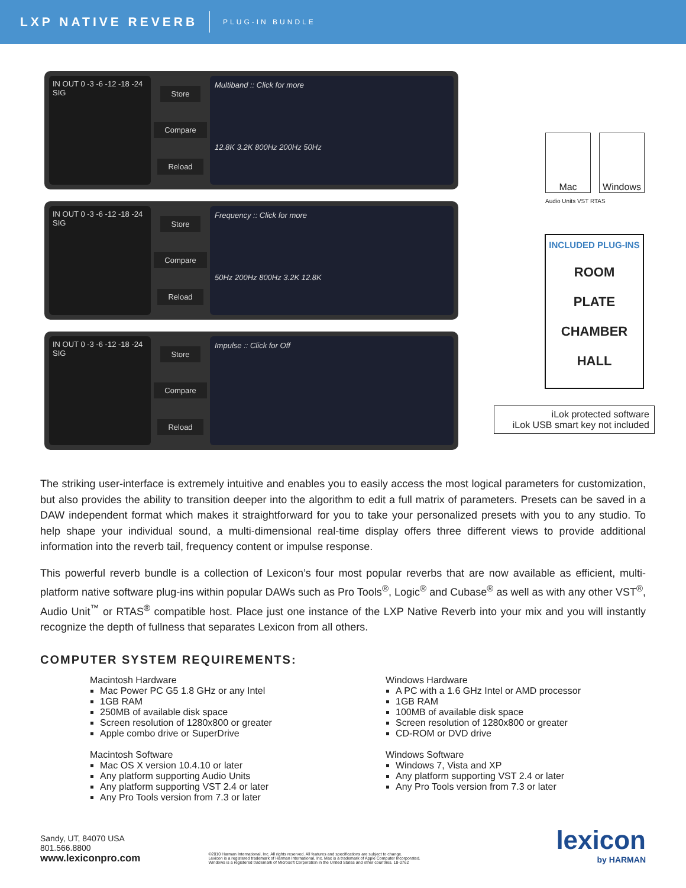LXP NATIVE REVERB PLUG-IN BUNDLE
IN OUT 0 -3 -6 -12 -18 -24 SIG
Store
Compare
Reload
Multiband :: Click for more
12.8K 3.2K 800Hz 200Hz 50Hz
IN OUT 0 -3 -6 -12 -18 -24 SIG
Store
Compare
Reload
Frequency :: Click for more
50Hz 200Hz 800Hz 3.2K 12.8K
IN OUT 0 -3 -6 -12 -18 -24 SIG
Store
Compare
Reload
Impulse :: Click for Off
Mac Windows
Audio Units VST RTAS
INCLUDED PLUG-INS
ROOM
PLATE
CHAMBER
HALL
iLok protected software
iLok USB smart key not included
The striking user-interface is extremely intuitive and enables you to easily access the most logical parameters for customization, but also provides the ability to transition deeper into the algorithm to edit a full matrix of parameters. Presets can be saved in a DAW independent format which makes it straightforward for you to take your personalized presets with you to any studio. To help shape your individual sound, a multi-dimensional real-time display offers three different views to provide additional information into the reverb tail, frequency content or impulse response.
This powerful reverb bundle is a collection of Lexicon’s four most popular reverbs that are now available as efficient, multi-platform native software plug-ins within popular DAWs such as Pro Tools<sup>®</sup>, Logic<sup>®</sup> and Cubase<sup>®</sup> as well as with any other VST<sup>®</sup>, Audio Unit<sup>™</sup> or RTAS<sup>®</sup> compatible host. Place just one instance of the LXP Native Reverb into your mix and you will instantly recognize the depth of fullness that separates Lexicon from all others.
COMPUTER SYSTEM REQUIREMENTS:
Macintosh Hardware
Mac Power PC G5 1.8 GHz or any Intel
1GB RAM
250MB of available disk space
Screen resolution of 1280x800 or greater
Apple combo drive or SuperDrive
Macintosh Software
Mac OS X version 10.4.10 or later
Any platform supporting Audio Units
Any platform supporting VST 2.4 or later
Any Pro Tools version from 7.3 or later
Windows Hardware
A PC with a 1.6 GHz Intel or AMD processor
1GB RAM
100MB of available disk space
Screen resolution of 1280x800 or greater
CD-ROM or DVD drive
Windows Software
Windows 7, Vista and XP
Any platform supporting VST 2.4 or later
Any Pro Tools version from 7.3 or later
Sandy, UT, 84070 USA
801.566.8800
www.lexiconpro.com
©2010 Harman International, Inc. All rights reserved. All features and specifications are subject to change.
Lexicon is a registered trademark of Harman International, Inc. Mac is a trademark of Apple Computer Incorporated.
Windows is a registered trademark of Microsoft Corporation in the United States and other countries. 18-0762
lexicon
by HARMAN